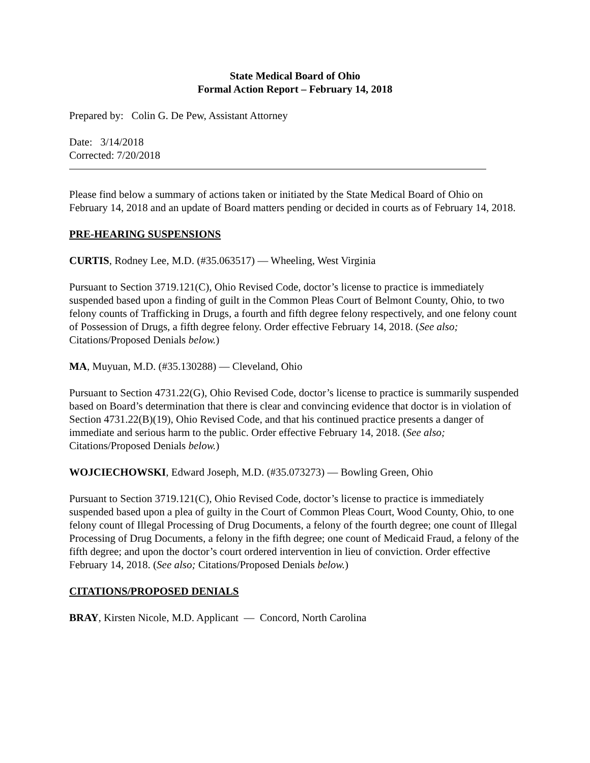State Medical Board of Ohio
Formal Action Report – February 14, 2018
Prepared by: Colin G. De Pew, Assistant Attorney
Date: 3/14/2018
Corrected: 7/20/2018
Please find below a summary of actions taken or initiated by the State Medical Board of Ohio on February 14, 2018 and an update of Board matters pending or decided in courts as of February 14, 2018.
PRE-HEARING SUSPENSIONS
CURTIS, Rodney Lee, M.D. (#35.063517) — Wheeling, West Virginia
Pursuant to Section 3719.121(C), Ohio Revised Code, doctor’s license to practice is immediately suspended based upon a finding of guilt in the Common Pleas Court of Belmont County, Ohio, to two felony counts of Trafficking in Drugs, a fourth and fifth degree felony respectively, and one felony count of Possession of Drugs, a fifth degree felony. Order effective February 14, 2018. (See also; Citations/Proposed Denials below.)
MA, Muyuan, M.D. (#35.130288) — Cleveland, Ohio
Pursuant to Section 4731.22(G), Ohio Revised Code, doctor’s license to practice is summarily suspended based on Board’s determination that there is clear and convincing evidence that doctor is in violation of Section 4731.22(B)(19), Ohio Revised Code, and that his continued practice presents a danger of immediate and serious harm to the public. Order effective February 14, 2018. (See also; Citations/Proposed Denials below.)
WOJCIECHOWSKI, Edward Joseph, M.D. (#35.073273) — Bowling Green, Ohio
Pursuant to Section 3719.121(C), Ohio Revised Code, doctor’s license to practice is immediately suspended based upon a plea of guilty in the Court of Common Pleas Court, Wood County, Ohio, to one felony count of Illegal Processing of Drug Documents, a felony of the fourth degree; one count of Illegal Processing of Drug Documents, a felony in the fifth degree; one count of Medicaid Fraud, a felony of the fifth degree; and upon the doctor’s court ordered intervention in lieu of conviction. Order effective February 14, 2018. (See also; Citations/Proposed Denials below.)
CITATIONS/PROPOSED DENIALS
BRAY, Kirsten Nicole, M.D. Applicant — Concord, North Carolina